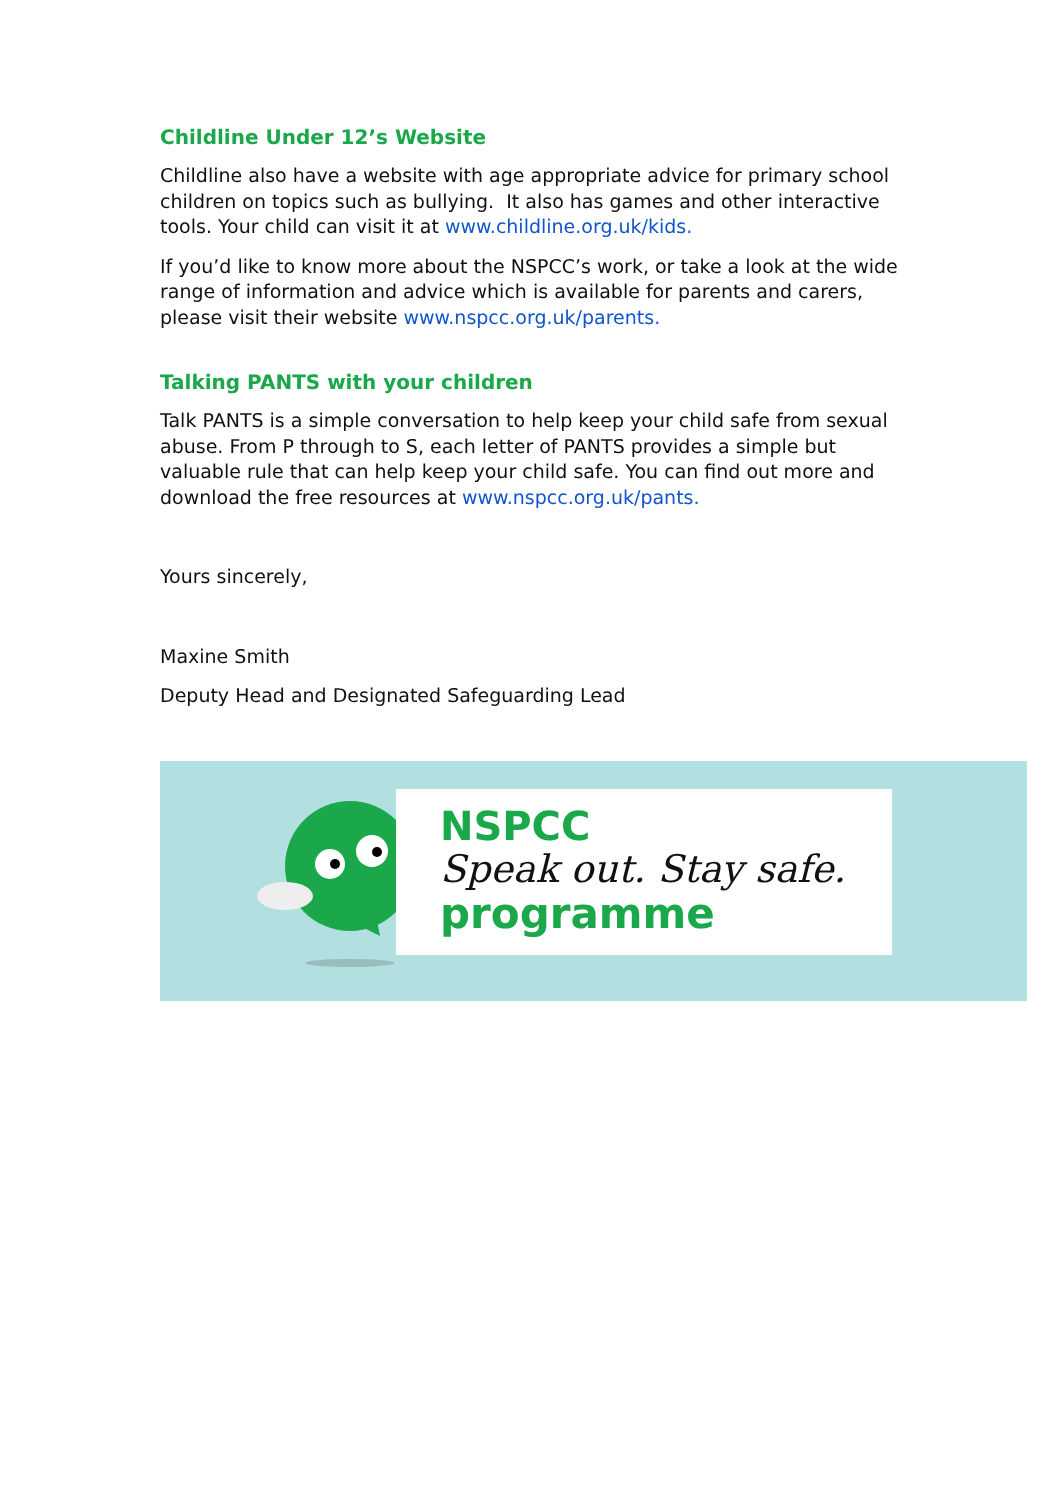Childline Under 12’s Website
Childline also have a website with age appropriate advice for primary school children on topics such as bullying. It also has games and other interactive tools. Your child can visit it at www.childline.org.uk/kids.
If you’d like to know more about the NSPCC’s work, or take a look at the wide range of information and advice which is available for parents and carers, please visit their website www.nspcc.org.uk/parents.
Talking PANTS with your children
Talk PANTS is a simple conversation to help keep your child safe from sexual abuse. From P through to S, each letter of PANTS provides a simple but valuable rule that can help keep your child safe. You can find out more and download the free resources at www.nspcc.org.uk/pants.
Yours sincerely,
Maxine Smith
Deputy Head and Designated Safeguarding Lead
NSPCC
Speak out. Stay safe.
programme